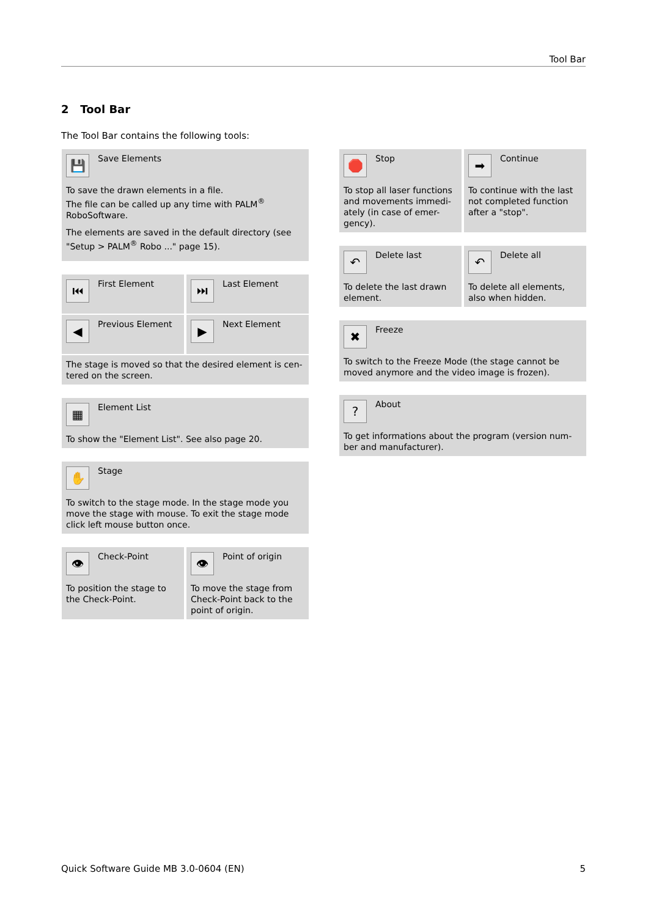Tool Bar
2 Tool Bar
The Tool Bar contains the following tools:
💾
Save Elements
To save the drawn elements in a file.
The file can be called up any time with PALM<sup>®</sup> RoboSoftware.
The elements are saved in the default directory (see "Setup > PALM<sup>®</sup> Robo ..." page 15).
⏮
First Element
⏭
Last Element
◀
Previous Element
▶
Next Element
The stage is moved so that the desired element is cen-tered on the screen.
▦
Element List
To show the "Element List". See also page 20.
✋
Stage
To switch to the stage mode. In the stage mode you move the stage with mouse. To exit the stage mode click left mouse button once.
👁
Check-Point
To position the stage to the Check-Point.
👁
Point of origin
To move the stage from Check-Point back to the point of origin.
🛑
Stop
To stop all laser functions and movements immedi-ately (in case of emer-gency).
➡
Continue
To continue with the last not completed function after a "stop".
↶
Delete last
To delete the last drawn element.
↶
Delete all
To delete all elements, also when hidden.
✖
Freeze
To switch to the Freeze Mode (the stage cannot be moved anymore and the video image is frozen).
?
About
To get informations about the program (version num-ber and manufacturer).
Quick Software Guide MB 3.0-0604 (EN)
5